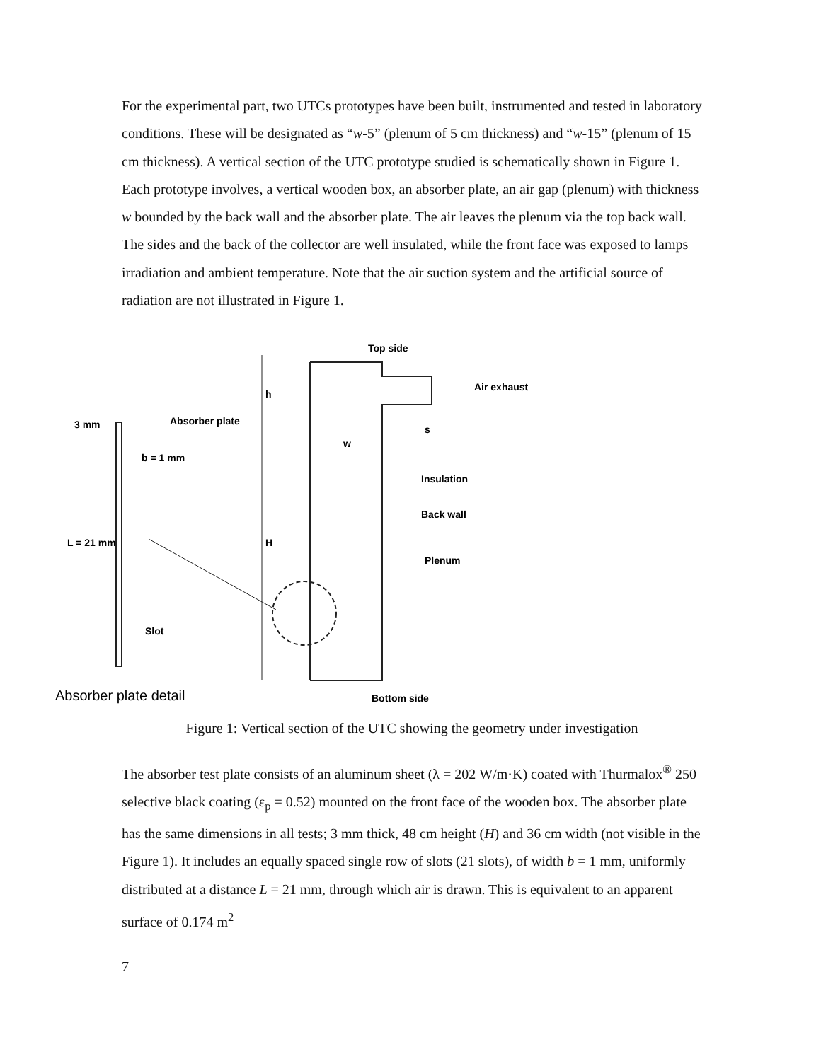For the experimental part, two UTCs prototypes have been built, instrumented and tested in laboratory conditions. These will be designated as “w-5” (plenum of 5 cm thickness) and “w-15” (plenum of 15 cm thickness). A vertical section of the UTC prototype studied is schematically shown in Figure 1. Each prototype involves, a vertical wooden box, an absorber plate, an air gap (plenum) with thickness w bounded by the back wall and the absorber plate. The air leaves the plenum via the top back wall. The sides and the back of the collector are well insulated, while the front face was exposed to lamps irradiation and ambient temperature. Note that the air suction system and the artificial source of radiation are not illustrated in Figure 1.
Top side
Air exhaust
Absorber plate
3 mm
b = 1 mm
s
w
Insulation
Back wall
H
h
Plenum
L = 21 mm
Slot
Absorber plate detail
Bottom side
Figure 1: Vertical section of the UTC showing the geometry under investigation
The absorber test plate consists of an aluminum sheet (λ = 202 W/m·K) coated with Thurmalox<sup>®</sup> 250 selective black coating (ε<sub>p</sub> = 0.52) mounted on the front face of the wooden box. The absorber plate has the same dimensions in all tests; 3 mm thick, 48 cm height (H) and 36 cm width (not visible in the Figure 1). It includes an equally spaced single row of slots (21 slots), of width b = 1 mm, uniformly distributed at a distance L = 21 mm, through which air is drawn. This is equivalent to an apparent surface of 0.174 m<sup>2</sup>
7